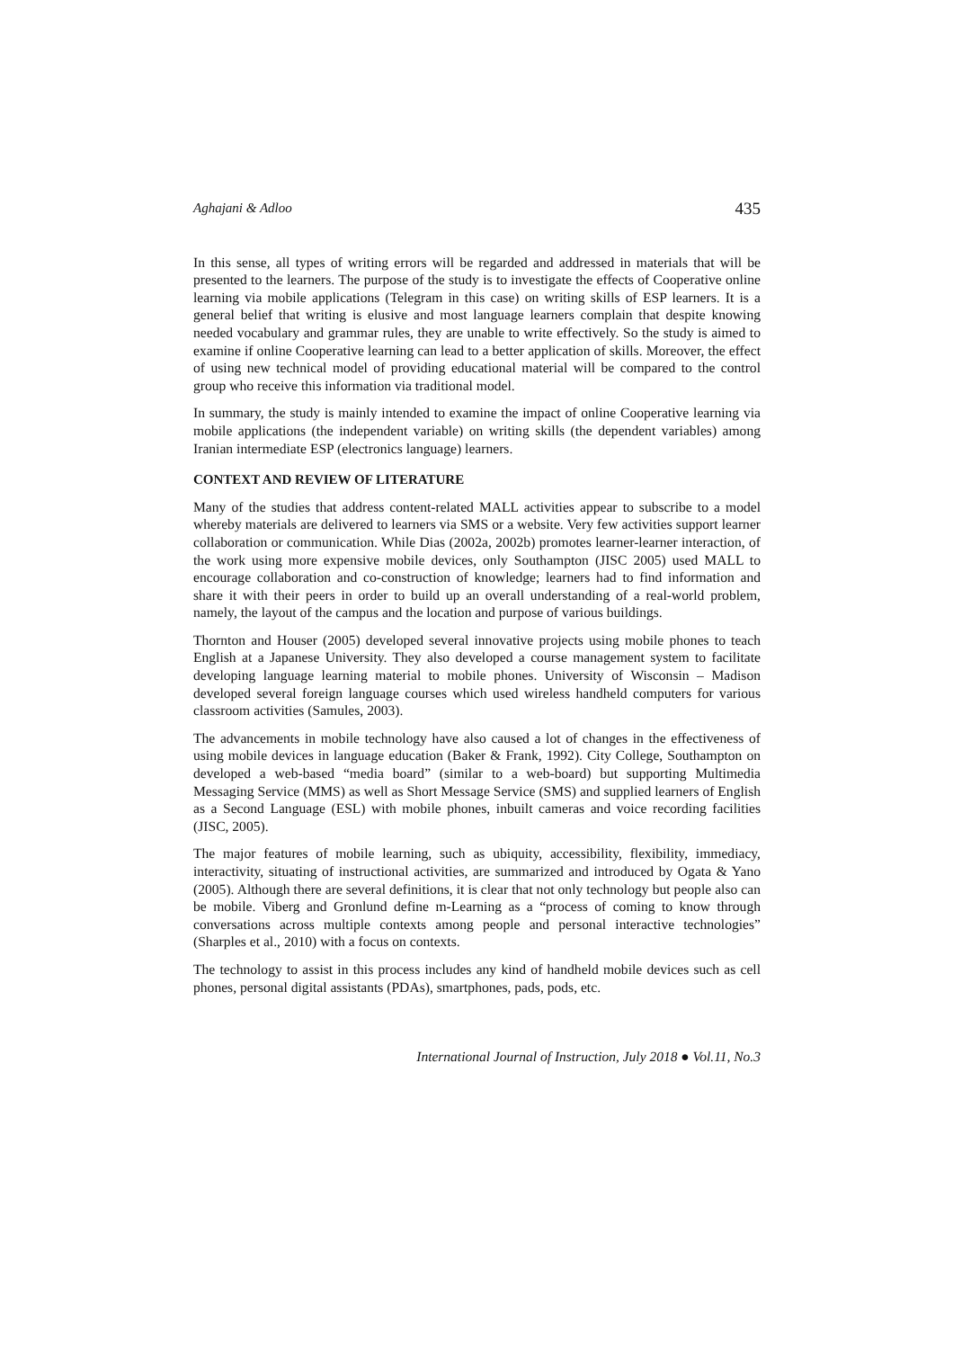Aghajani & Adloo 435
In this sense, all types of writing errors will be regarded and addressed in materials that will be presented to the learners. The purpose of the study is to investigate the effects of Cooperative online learning via mobile applications (Telegram in this case) on writing skills of ESP learners. It is a general belief that writing is elusive and most language learners complain that despite knowing needed vocabulary and grammar rules, they are unable to write effectively. So the study is aimed to examine if online Cooperative learning can lead to a better application of skills. Moreover, the effect of using new technical model of providing educational material will be compared to the control group who receive this information via traditional model.
In summary, the study is mainly intended to examine the impact of online Cooperative learning via mobile applications (the independent variable) on writing skills (the dependent variables) among Iranian intermediate ESP (electronics language) learners.
CONTEXT AND REVIEW OF LITERATURE
Many of the studies that address content-related MALL activities appear to subscribe to a model whereby materials are delivered to learners via SMS or a website. Very few activities support learner collaboration or communication. While Dias (2002a, 2002b) promotes learner-learner interaction, of the work using more expensive mobile devices, only Southampton (JISC 2005) used MALL to encourage collaboration and co-construction of knowledge; learners had to find information and share it with their peers in order to build up an overall understanding of a real-world problem, namely, the layout of the campus and the location and purpose of various buildings.
Thornton and Houser (2005) developed several innovative projects using mobile phones to teach English at a Japanese University. They also developed a course management system to facilitate developing language learning material to mobile phones. University of Wisconsin – Madison developed several foreign language courses which used wireless handheld computers for various classroom activities (Samules, 2003).
The advancements in mobile technology have also caused a lot of changes in the effectiveness of using mobile devices in language education (Baker & Frank, 1992). City College, Southampton on developed a web-based “media board” (similar to a web-board) but supporting Multimedia Messaging Service (MMS) as well as Short Message Service (SMS) and supplied learners of English as a Second Language (ESL) with mobile phones, inbuilt cameras and voice recording facilities (JISC, 2005).
The major features of mobile learning, such as ubiquity, accessibility, flexibility, immediacy, interactivity, situating of instructional activities, are summarized and introduced by Ogata & Yano (2005). Although there are several definitions, it is clear that not only technology but people also can be mobile. Viberg and Gronlund define m-Learning as a “process of coming to know through conversations across multiple contexts among people and personal interactive technologies” (Sharples et al., 2010) with a focus on contexts.
The technology to assist in this process includes any kind of handheld mobile devices such as cell phones, personal digital assistants (PDAs), smartphones, pads, pods, etc.
International Journal of Instruction, July 2018 ● Vol.11, No.3